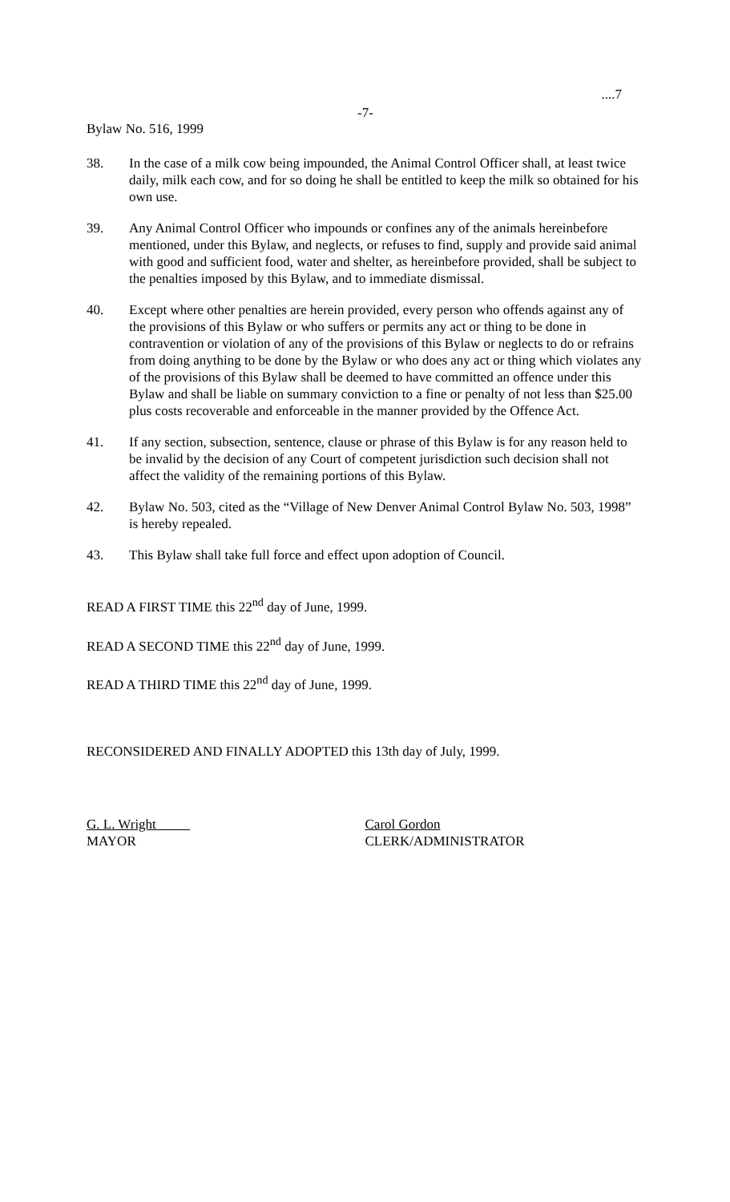....7
-7-
Bylaw No. 516, 1999
38. In the case of a milk cow being impounded, the Animal Control Officer shall, at least twice daily, milk each cow, and for so doing he shall be entitled to keep the milk so obtained for his own use.
39. Any Animal Control Officer who impounds or confines any of the animals hereinbefore mentioned, under this Bylaw, and neglects, or refuses to find, supply and provide said animal with good and sufficient food, water and shelter, as hereinbefore provided, shall be subject to the penalties imposed by this Bylaw, and to immediate dismissal.
40. Except where other penalties are herein provided, every person who offends against any of the provisions of this Bylaw or who suffers or permits any act or thing to be done in contravention or violation of any of the provisions of this Bylaw or neglects to do or refrains from doing anything to be done by the Bylaw or who does any act or thing which violates any of the provisions of this Bylaw shall be deemed to have committed an offence under this Bylaw and shall be liable on summary conviction to a fine or penalty of not less than $25.00 plus costs recoverable and enforceable in the manner provided by the Offence Act.
41. If any section, subsection, sentence, clause or phrase of this Bylaw is for any reason held to be invalid by the decision of any Court of competent jurisdiction such decision shall not affect the validity of the remaining portions of this Bylaw.
42. Bylaw No. 503, cited as the “Village of New Denver Animal Control Bylaw No. 503, 1998” is hereby repealed.
43. This Bylaw shall take full force and effect upon adoption of Council.
READ A FIRST TIME this 22<sup>nd</sup> day of June, 1999.
READ A SECOND TIME this 22<sup>nd</sup> day of June, 1999.
READ A THIRD TIME this 22<sup>nd</sup> day of June, 1999.
RECONSIDERED AND FINALLY ADOPTED this 13th day of July, 1999.
G. L. Wright
MAYOR
Carol Gordon
CLERK/ADMINISTRATOR